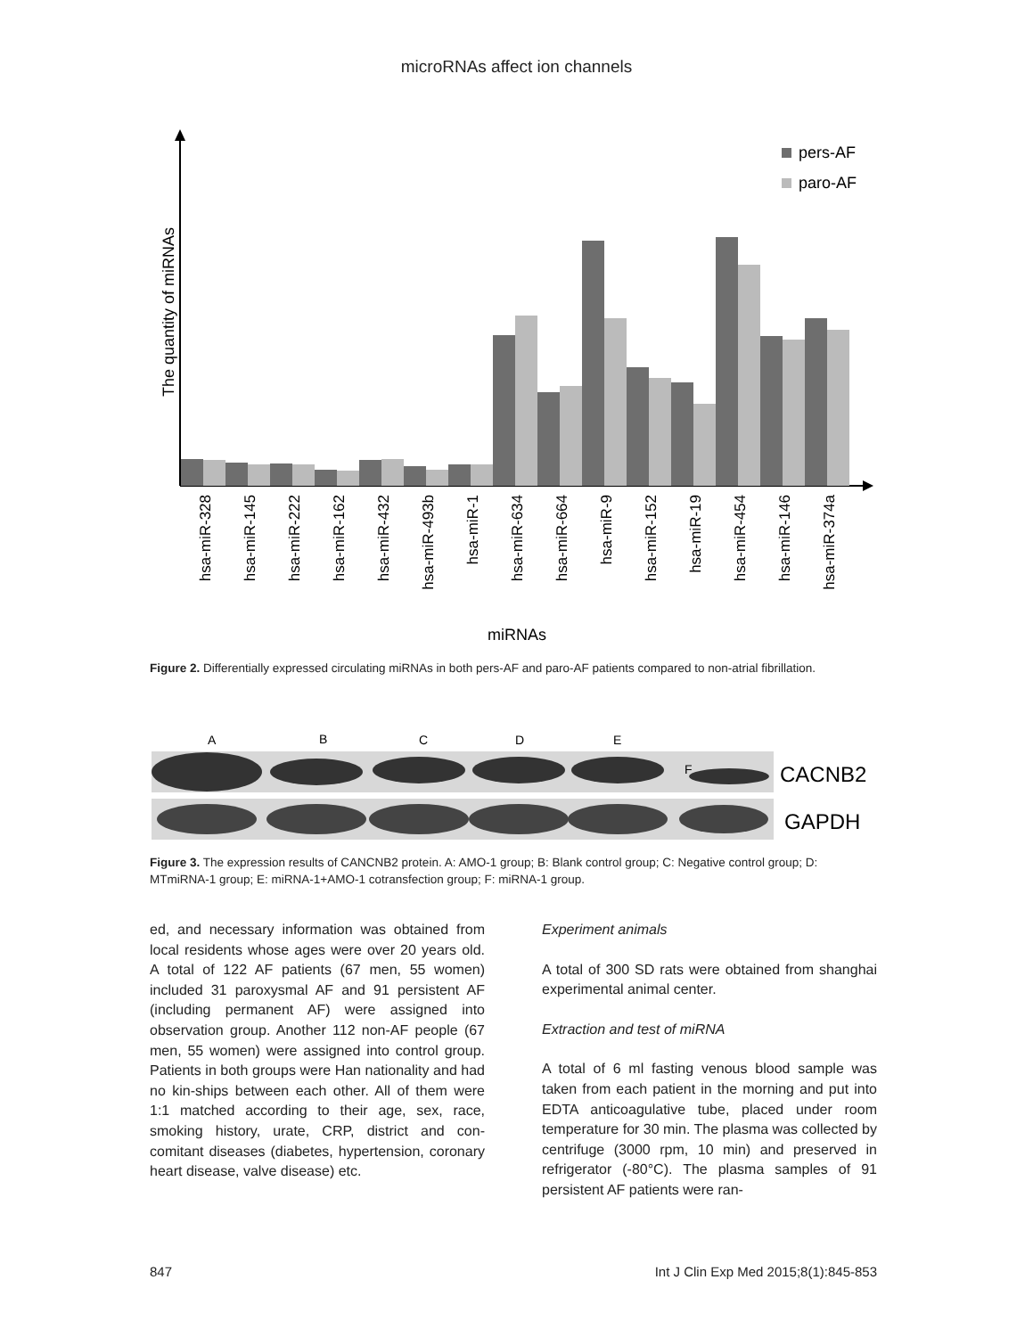microRNAs affect ion channels
The quantity of miRNAs
pers-AF
paro-AF
hsa-miR-328
hsa-miR-145
hsa-miR-222
hsa-miR-162
hsa-miR-432
hsa-miR-493b
hsa-miR-1
hsa-miR-634
hsa-miR-664
hsa-miR-9
hsa-miR-152
hsa-miR-19
hsa-miR-454
hsa-miR-146
hsa-miR-374a
miRNAs
Figure 2. Differentially expressed circulating miRNAs in both pers-AF and paro-AF patients compared to non-atrial fibrillation.
A
B
C
D
E
F
CACNB2
GAPDH
Figure 3. The expression results of CANCNB2 protein. A: AMO-1 group; B: Blank control group; C: Negative control group; D: MTmiRNA-1 group; E: miRNA-1+AMO-1 cotransfection group; F: miRNA-1 group.
ed, and necessary information was obtained from local residents whose ages were over 20 years old. A total of 122 AF patients (67 men, 55 women) included 31 paroxysmal AF and 91 persistent AF (including permanent AF) were assigned into observation group. Another 112 non-AF people (67 men, 55 women) were assigned into control group. Patients in both groups were Han nationality and had no kin-ships between each other. All of them were 1:1 matched according to their age, sex, race, smoking history, urate, CRP, district and con-comitant diseases (diabetes, hypertension, coronary heart disease, valve disease) etc.
Experiment animals
A total of 300 SD rats were obtained from shanghai experimental animal center.
Extraction and test of miRNA
A total of 6 ml fasting venous blood sample was taken from each patient in the morning and put into EDTA anticoagulative tube, placed under room temperature for 30 min. The plasma was collected by centrifuge (3000 rpm, 10 min) and preserved in refrigerator (-80°C). The plasma samples of 91 persistent AF patients were ran-
847 Int J Clin Exp Med 2015;8(1):845-853